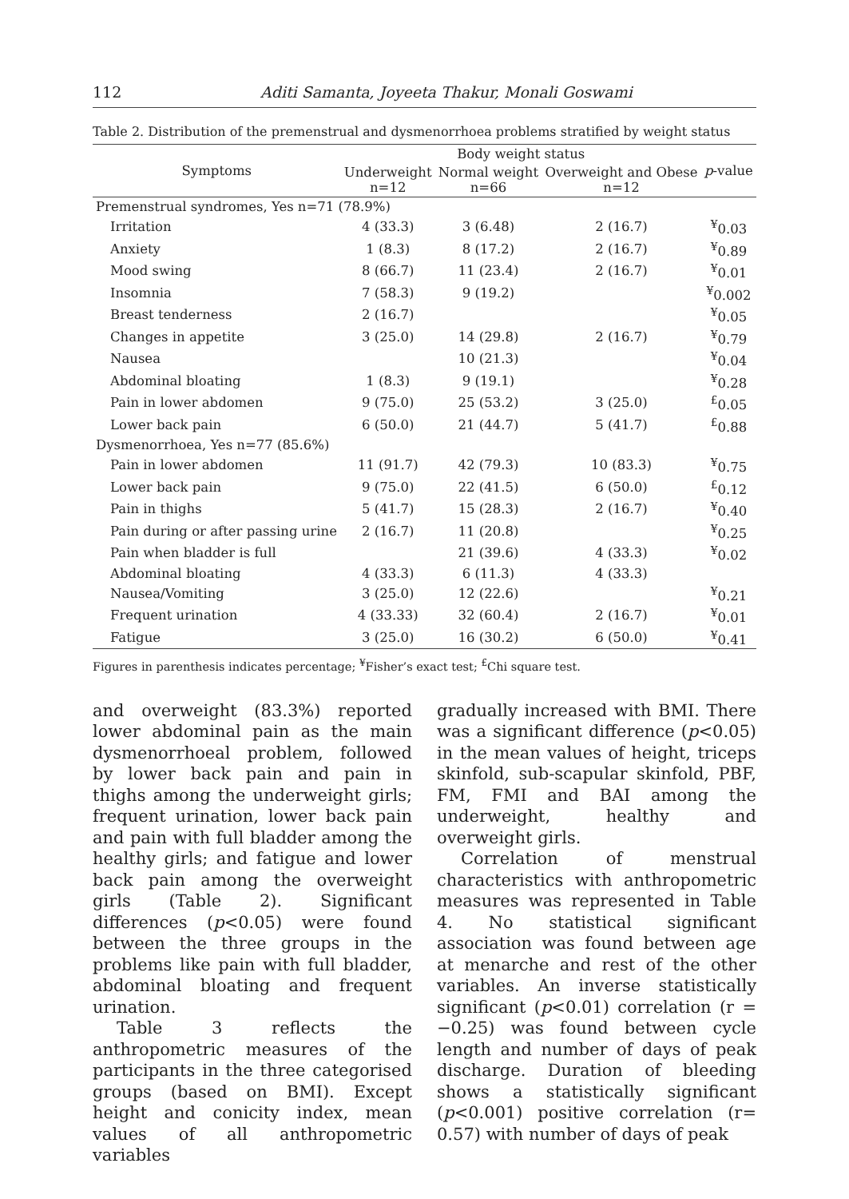112 Aditi Samanta, Joyeeta Thakur, Monali Goswami
Table 2. Distribution of the premenstrual and dysmenorrhoea problems stratified by weight status
| Symptoms | Body weight status | | | p -value |
| --- | --- | --- | --- | --- |
| | Underweight n=12 | Normal weight n=66 | Overweight and Obese n=12 | |
| Premenstrual syndromes, Yes n=71 (78.9%) | | | | |
| Irritation | 4 (33.3) | 3 (6.48) | 2 (16.7) | <sup>¥</sup>0.03 |
| Anxiety | 1 (8.3) | 8 (17.2) | 2 (16.7) | <sup>¥</sup>0.89 |
| Mood swing | 8 (66.7) | 11 (23.4) | 2 (16.7) | <sup>¥</sup>0.01 |
| Insomnia | 7 (58.3) | 9 (19.2) | | <sup>¥</sup>0.002 |
| Breast tenderness | 2 (16.7) | | | <sup>¥</sup>0.05 |
| Changes in appetite | 3 (25.0) | 14 (29.8) | 2 (16.7) | <sup>¥</sup>0.79 |
| Nausea | | 10 (21.3) | | <sup>¥</sup>0.04 |
| Abdominal bloating | 1 (8.3) | 9 (19.1) | | <sup>¥</sup>0.28 |
| Pain in lower abdomen | 9 (75.0) | 25 (53.2) | 3 (25.0) | <sup>£</sup>0.05 |
| Lower back pain | 6 (50.0) | 21 (44.7) | 5 (41.7) | <sup>£</sup>0.88 |
| Dysmenorrhoea, Yes n=77 (85.6%) | | | | |
| Pain in lower abdomen | 11 (91.7) | 42 (79.3) | 10 (83.3) | <sup>¥</sup>0.75 |
| Lower back pain | 9 (75.0) | 22 (41.5) | 6 (50.0) | <sup>£</sup>0.12 |
| Pain in thighs | 5 (41.7) | 15 (28.3) | 2 (16.7) | <sup>¥</sup>0.40 |
| Pain during or after passing urine | 2 (16.7) | 11 (20.8) | | <sup>¥</sup>0.25 |
| Pain when bladder is full | | 21 (39.6) | 4 (33.3) | <sup>¥</sup>0.02 |
| Abdominal bloating | 4 (33.3) | 6 (11.3) | 4 (33.3) | |
| Nausea/Vomiting | 3 (25.0) | 12 (22.6) | | <sup>¥</sup>0.21 |
| Frequent urination | 4 (33.33) | 32 (60.4) | 2 (16.7) | <sup>¥</sup>0.01 |
| Fatigue | 3 (25.0) | 16 (30.2) | 6 (50.0) | <sup>¥</sup>0.41 |
Figures in parenthesis indicates percentage; <sup>¥</sup>Fisher’s exact test; <sup>£</sup>Chi square test.
and overweight (83.3%) reported lower abdominal pain as the main dysmenorrhoeal problem, followed by lower back pain and pain in thighs among the underweight girls; frequent urination, lower back pain and pain with full bladder among the healthy girls; and fatigue and lower back pain among the overweight girls (Table 2). Significant differences (p<0.05) were found between the three groups in the problems like pain with full bladder, abdominal bloating and frequent urination.
Table 3 reflects the anthropometric measures of the participants in the three categorised groups (based on BMI). Except height and conicity index, mean values of all anthropometric variables
gradually increased with BMI. There was a significant difference (p<0.05) in the mean values of height, triceps skinfold, sub-scapular skinfold, PBF, FM, FMI and BAI among the underweight, healthy and overweight girls.
Correlation of menstrual characteristics with anthropometric measures was represented in Table 4. No statistical significant association was found between age at menarche and rest of the other variables. An inverse statistically significant (p<0.01) correlation (r = −0.25) was found between cycle length and number of days of peak discharge. Duration of bleeding shows a statistically significant (p<0.001) positive correlation (r= 0.57) with number of days of peak